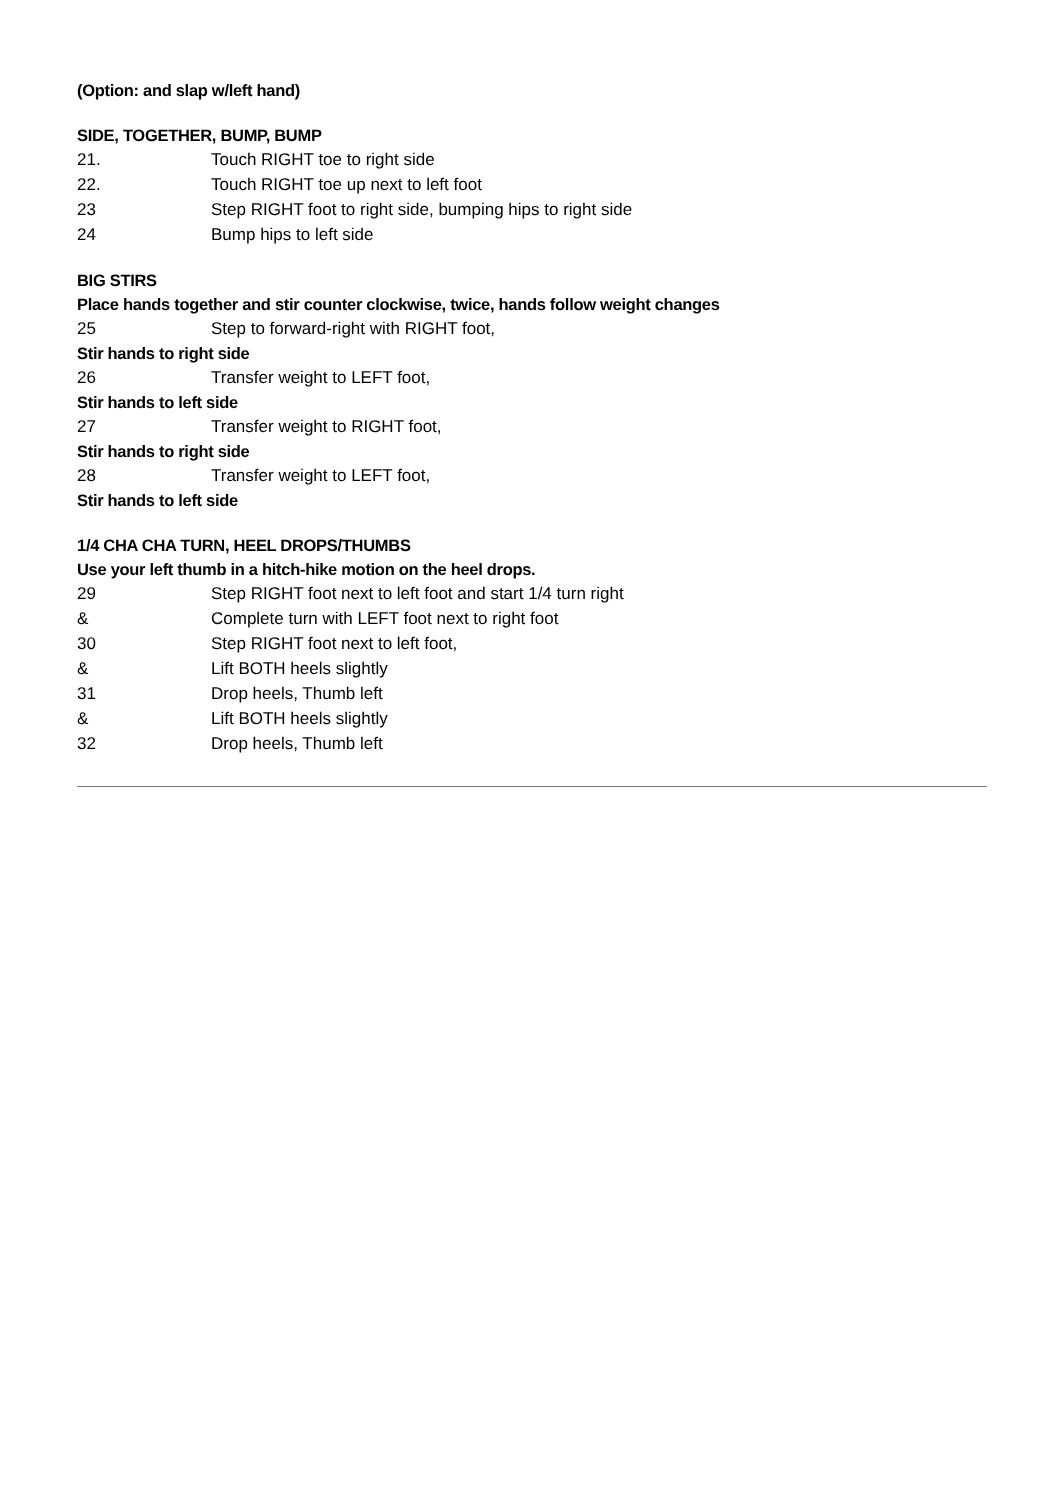(Option: and slap w/left hand)
SIDE, TOGETHER, BUMP, BUMP
21. Touch RIGHT toe to right side
22. Touch RIGHT toe up next to left foot
23 Step RIGHT foot to right side, bumping hips to right side
24 Bump hips to left side
BIG STIRS
Place hands together and stir counter clockwise, twice, hands follow weight changes
25 Step to forward-right with RIGHT foot,
Stir hands to right side
26 Transfer weight to LEFT foot,
Stir hands to left side
27 Transfer weight to RIGHT foot,
Stir hands to right side
28 Transfer weight to LEFT foot,
Stir hands to left side
1/4 CHA CHA TURN, HEEL DROPS/THUMBS
Use your left thumb in a hitch-hike motion on the heel drops.
29 Step RIGHT foot next to left foot and start 1/4 turn right
& Complete turn with LEFT foot next to right foot
30 Step RIGHT foot next to left foot,
& Lift BOTH heels slightly
31 Drop heels, Thumb left
& Lift BOTH heels slightly
32 Drop heels, Thumb left